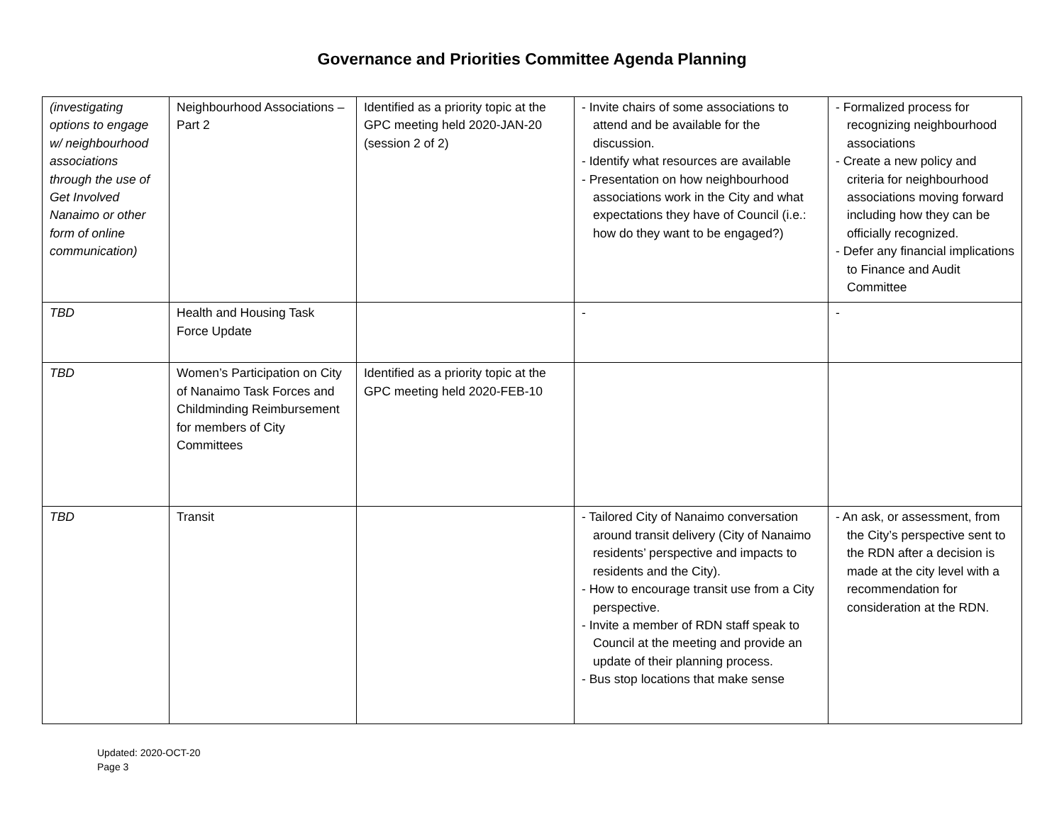Governance and Priorities Committee Agenda Planning
| (investigating options to engage w/ neighbourhood associations through the use of Get Involved Nanaimo or other form of online communication) | Neighbourhood Associations – Part 2 | Identified as a priority topic at the GPC meeting held 2020-JAN-20 (session 2 of 2) | - Invite chairs of some associations to attend and be available for the discussion. - Identify what resources are available - Presentation on how neighbourhood associations work in the City and what expectations they have of Council (i.e.: how do they want to be engaged?) | - Formalized process for recognizing neighbourhood associations - Create a new policy and criteria for neighbourhood associations moving forward including how they can be officially recognized. - Defer any financial implications to Finance and Audit Committee |
| TBD | Health and Housing Task Force Update | | - | - |
| TBD | Women’s Participation on City of Nanaimo Task Forces and Childminding Reimbursement for members of City Committees | Identified as a priority topic at the GPC meeting held 2020-FEB-10 | | |
| TBD | Transit | | - Tailored City of Nanaimo conversation around transit delivery (City of Nanaimo residents’ perspective and impacts to residents and the City). - How to encourage transit use from a City perspective. - Invite a member of RDN staff speak to Council at the meeting and provide an update of their planning process. - Bus stop locations that make sense | - An ask, or assessment, from the City’s perspective sent to the RDN after a decision is made at the city level with a recommendation for consideration at the RDN. |
Updated: 2020-OCT-20
Page 3